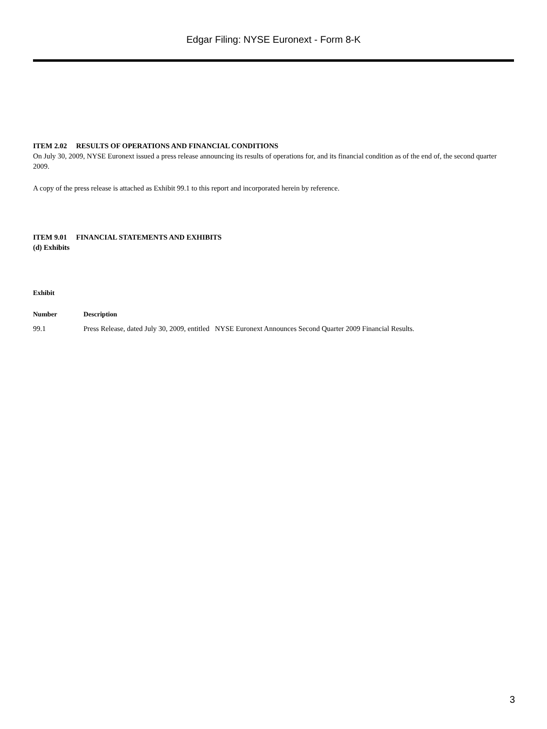Edgar Filing: NYSE Euronext - Form 8-K
ITEM 2.02 RESULTS OF OPERATIONS AND FINANCIAL CONDITIONS
On July 30, 2009, NYSE Euronext issued a press release announcing its results of operations for, and its financial condition as of the end of, the second quarter 2009.
A copy of the press release is attached as Exhibit 99.1 to this report and incorporated herein by reference.
ITEM 9.01 FINANCIAL STATEMENTS AND EXHIBITS
(d) Exhibits
| Exhibit | |
| --- | --- |
| Number | Description |
| 99.1 | Press Release, dated July 30, 2009, entitled NYSE Euronext Announces Second Quarter 2009 Financial Results. |
3